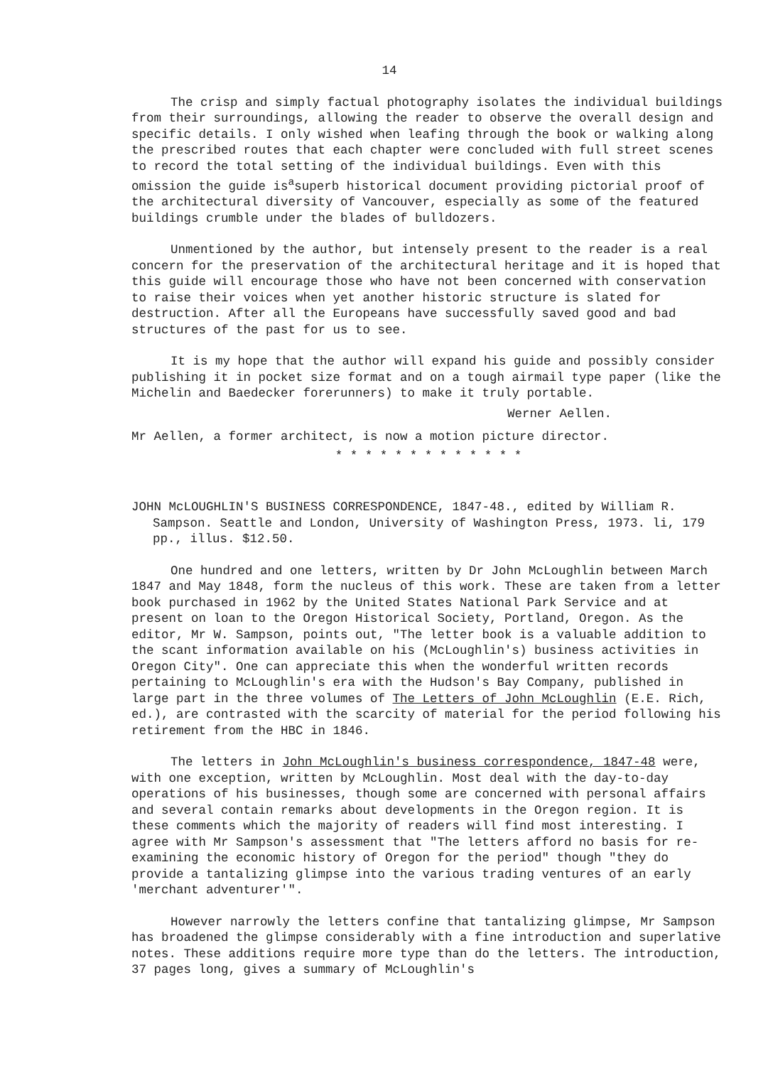14
The crisp and simply factual photography isolates the individual buildings from their surroundings, allowing the reader to observe the overall design and specific details. I only wished when leafing through the book or walking along the prescribed routes that each chapter were concluded with full street scenes to record the total setting of the individual buildings. Even with this omission the guide is<sup>a</sup>superb historical document providing pictorial proof of the architectural diversity of Vancouver, especially as some of the featured buildings crumble under the blades of bulldozers.
Unmentioned by the author, but intensely present to the reader is a real concern for the preservation of the architectural heritage and it is hoped that this guide will encourage those who have not been concerned with conservation to raise their voices when yet another historic structure is slated for destruction. After all the Europeans have successfully saved good and bad structures of the past for us to see.
It is my hope that the author will expand his guide and possibly consider publishing it in pocket size format and on a tough airmail type paper (like the Michelin and Baedecker forerunners) to make it truly portable.
Werner Aellen.
Mr Aellen, a former architect, is now a motion picture director.
* * * * * * * * * * * * *
JOHN McLOUGHLIN'S BUSINESS CORRESPONDENCE, 1847-48., edited by William R. Sampson. Seattle and London, University of Washington Press, 1973. li, 179 pp., illus. $12.50.
One hundred and one letters, written by Dr John McLoughlin between March 1847 and May 1848, form the nucleus of this work. These are taken from a letter book purchased in 1962 by the United States National Park Service and at present on loan to the Oregon Historical Society, Portland, Oregon. As the editor, Mr W. Sampson, points out, "The letter book is a valuable addition to the scant information available on his (McLoughlin's) business activities in Oregon City". One can appreciate this when the wonderful written records pertaining to McLoughlin's era with the Hudson's Bay Company, published in large part in the three volumes of The Letters of John McLoughlin (E.E. Rich, ed.), are contrasted with the scarcity of material for the period following his retirement from the HBC in 1846.
The letters in John McLoughlin's business correspondence, 1847-48 were, with one exception, written by McLoughlin. Most deal with the day-to-day operations of his businesses, though some are concerned with personal affairs and several contain remarks about developments in the Oregon region. It is these comments which the majority of readers will find most interesting. I agree with Mr Sampson's assessment that "The letters afford no basis for re-examining the economic history of Oregon for the period" though "they do provide a tantalizing glimpse into the various trading ventures of an early 'merchant adventurer'".
However narrowly the letters confine that tantalizing glimpse, Mr Sampson has broadened the glimpse considerably with a fine introduction and superlative notes. These additions require more type than do the letters. The introduction, 37 pages long, gives a summary of McLoughlin's